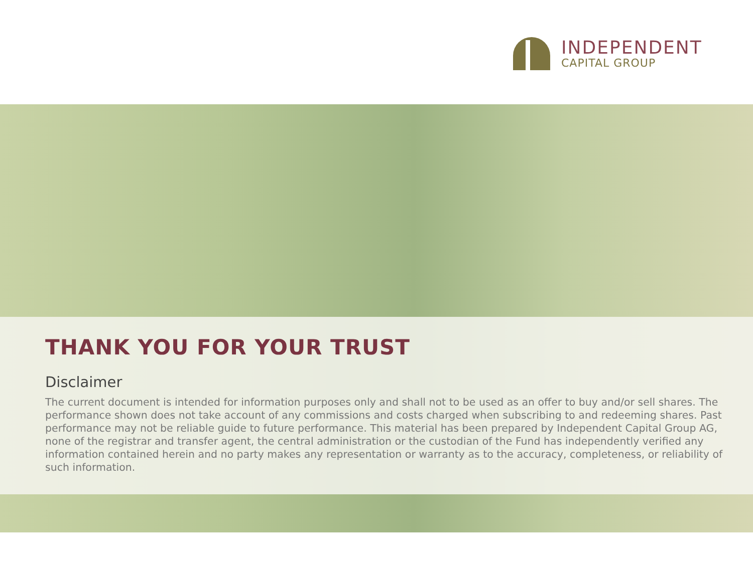INDEPENDENT
CAPITAL GROUP
THANK YOU FOR YOUR TRUST
Disclaimer
The current document is intended for information purposes only and shall not to be used as an offer to buy and/or sell shares. The performance shown does not take account of any commissions and costs charged when subscribing to and redeeming shares. Past performance may not be reliable guide to future performance. This material has been prepared by Independent Capital Group AG, none of the registrar and transfer agent, the central administration or the custodian of the Fund has independently verified any information contained herein and no party makes any representation or warranty as to the accuracy, completeness, or reliability of such information.